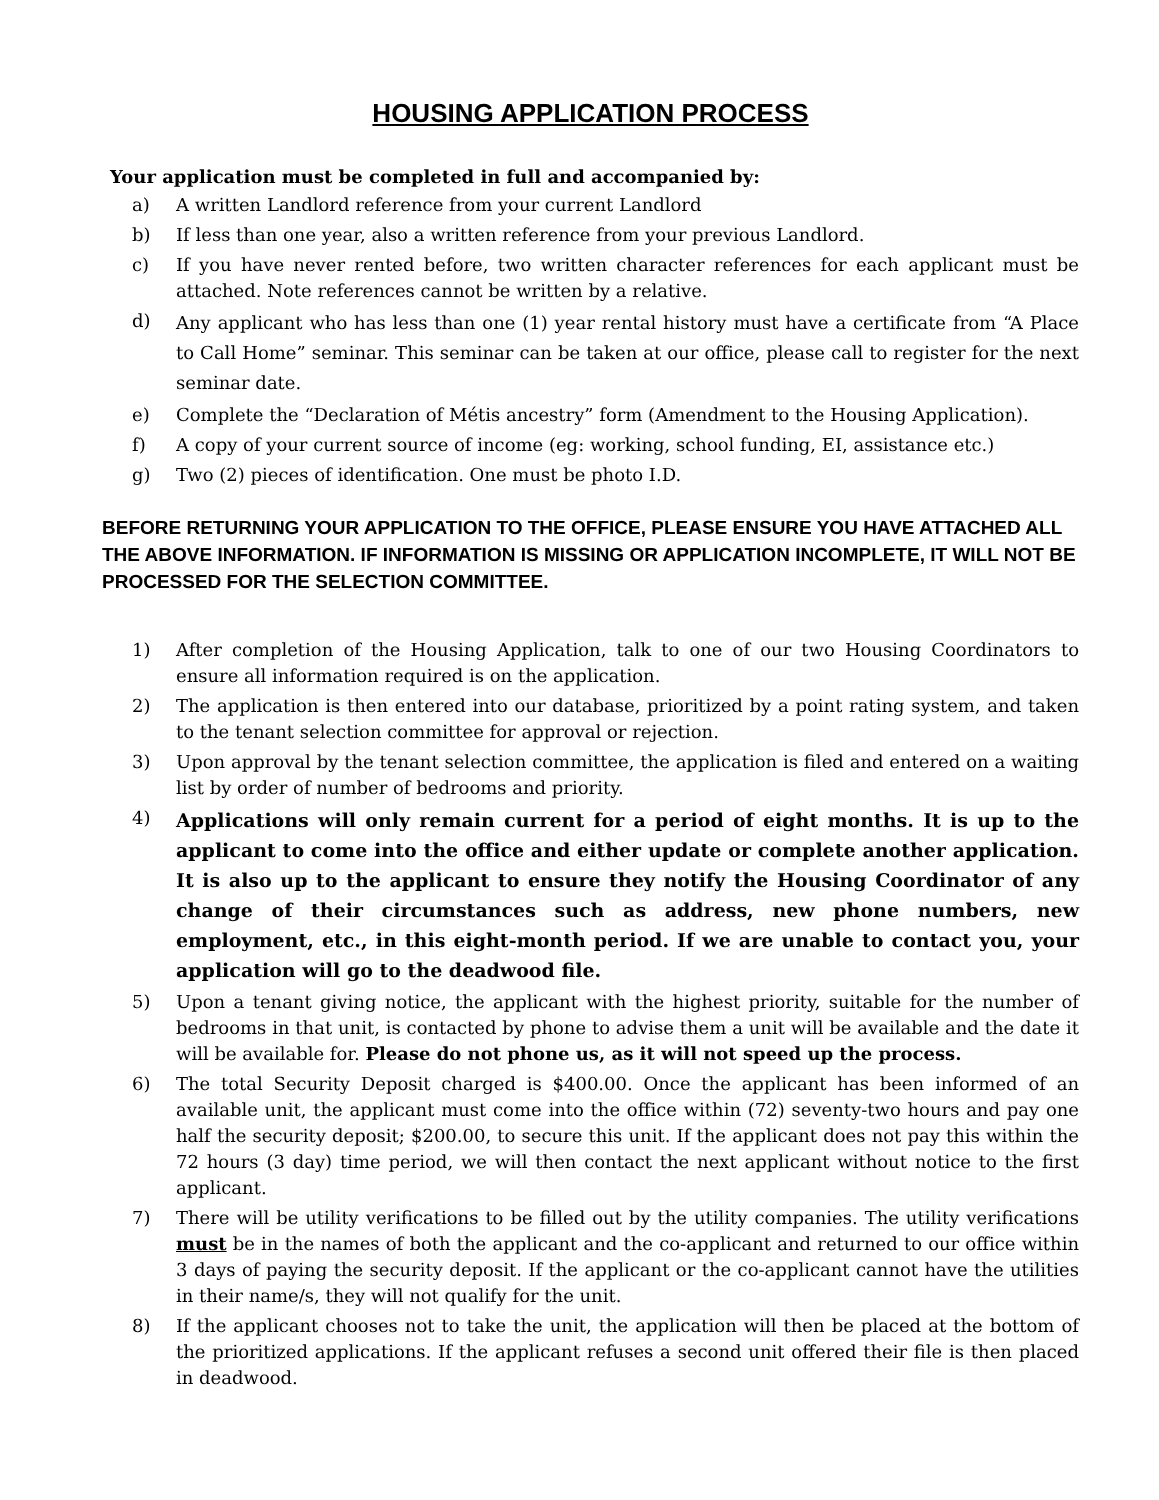HOUSING APPLICATION PROCESS
Your application must be completed in full and accompanied by:
a) A written Landlord reference from your current Landlord
b) If less than one year, also a written reference from your previous Landlord.
c) If you have never rented before, two written character references for each applicant must be attached. Note references cannot be written by a relative.
d) Any applicant who has less than one (1) year rental history must have a certificate from “A Place to Call Home” seminar. This seminar can be taken at our office, please call to register for the next seminar date.
e) Complete the “Declaration of Métis ancestry” form (Amendment to the Housing Application).
f) A copy of your current source of income (eg: working, school funding, EI, assistance etc.)
g) Two (2) pieces of identification. One must be photo I.D.
BEFORE RETURNING YOUR APPLICATION TO THE OFFICE, PLEASE ENSURE YOU HAVE ATTACHED ALL THE ABOVE INFORMATION. IF INFORMATION IS MISSING OR APPLICATION INCOMPLETE, IT WILL NOT BE PROCESSED FOR THE SELECTION COMMITTEE.
1) After completion of the Housing Application, talk to one of our two Housing Coordinators to ensure all information required is on the application.
2) The application is then entered into our database, prioritized by a point rating system, and taken to the tenant selection committee for approval or rejection.
3) Upon approval by the tenant selection committee, the application is filed and entered on a waiting list by order of number of bedrooms and priority.
4) Applications will only remain current for a period of eight months. It is up to the applicant to come into the office and either update or complete another application. It is also up to the applicant to ensure they notify the Housing Coordinator of any change of their circumstances such as address, new phone numbers, new employment, etc., in this eight-month period. If we are unable to contact you, your application will go to the deadwood file.
5) Upon a tenant giving notice, the applicant with the highest priority, suitable for the number of bedrooms in that unit, is contacted by phone to advise them a unit will be available and the date it will be available for. Please do not phone us, as it will not speed up the process.
6) The total Security Deposit charged is $400.00. Once the applicant has been informed of an available unit, the applicant must come into the office within (72) seventy-two hours and pay one half the security deposit; $200.00, to secure this unit. If the applicant does not pay this within the 72 hours (3 day) time period, we will then contact the next applicant without notice to the first applicant.
7) There will be utility verifications to be filled out by the utility companies. The utility verifications must be in the names of both the applicant and the co-applicant and returned to our office within 3 days of paying the security deposit. If the applicant or the co-applicant cannot have the utilities in their name/s, they will not qualify for the unit.
8) If the applicant chooses not to take the unit, the application will then be placed at the bottom of the prioritized applications. If the applicant refuses a second unit offered their file is then placed in deadwood.